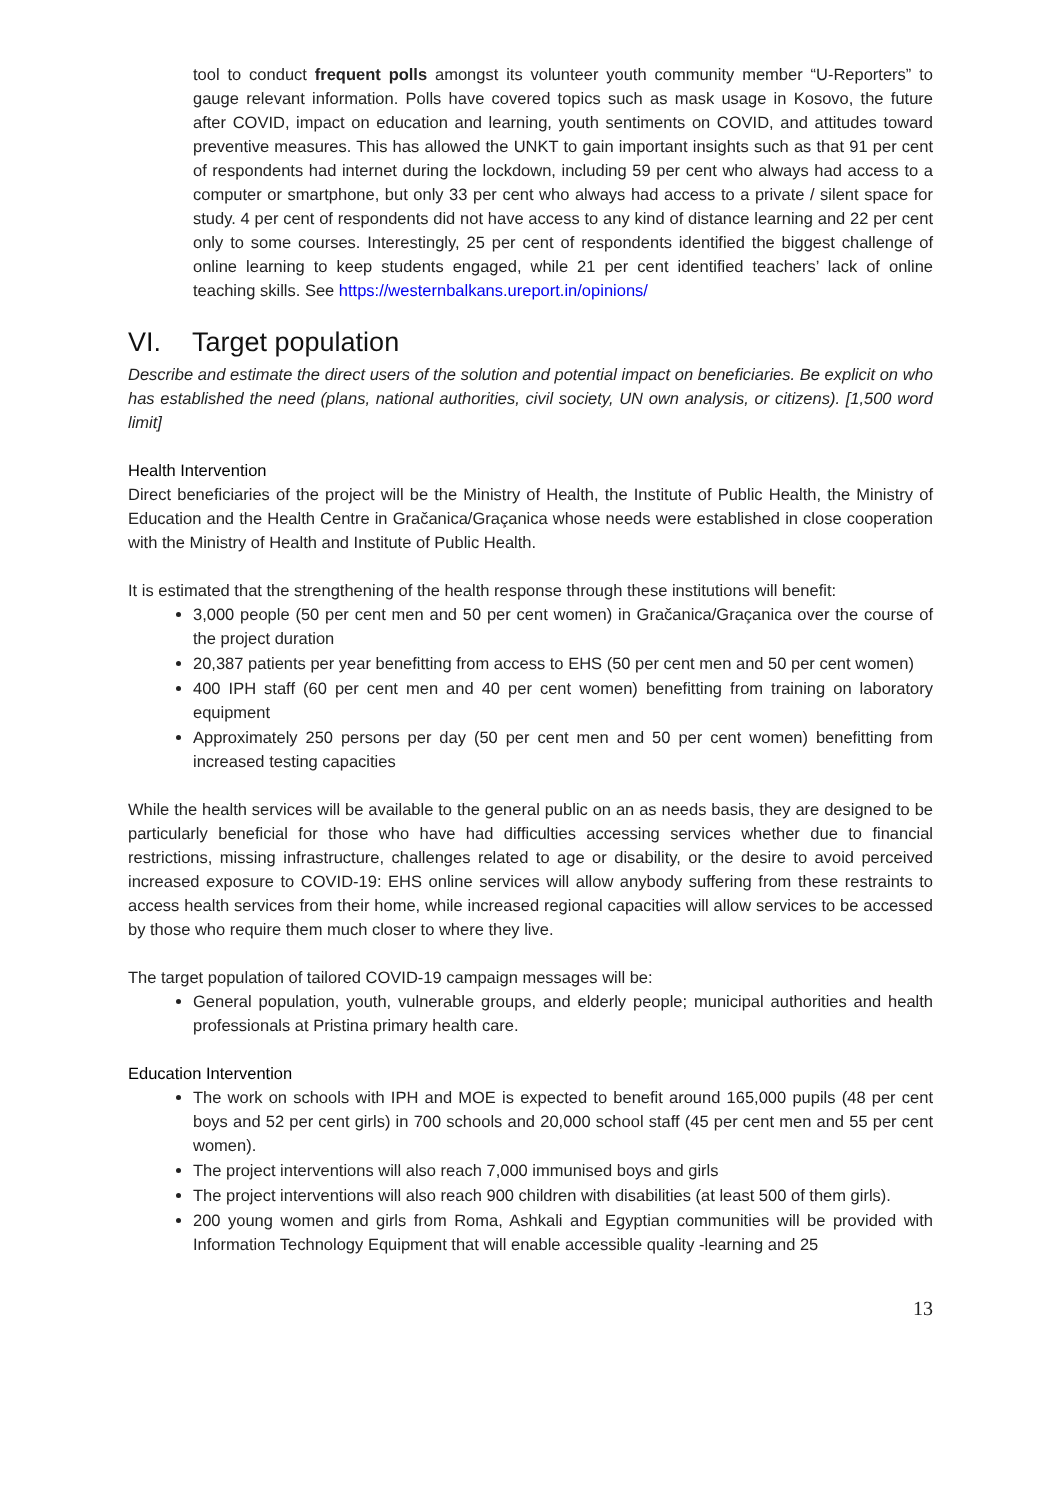tool to conduct frequent polls amongst its volunteer youth community member “U-Reporters” to gauge relevant information. Polls have covered topics such as mask usage in Kosovo, the future after COVID, impact on education and learning, youth sentiments on COVID, and attitudes toward preventive measures. This has allowed the UNKT to gain important insights such as that 91 per cent of respondents had internet during the lockdown, including 59 per cent who always had access to a computer or smartphone, but only 33 per cent who always had access to a private / silent space for study. 4 per cent of respondents did not have access to any kind of distance learning and 22 per cent only to some courses. Interestingly, 25 per cent of respondents identified the biggest challenge of online learning to keep students engaged, while 21 per cent identified teachers’ lack of online teaching skills. See https://westernbalkans.ureport.in/opinions/
VI. Target population
Describe and estimate the direct users of the solution and potential impact on beneficiaries. Be explicit on who has established the need (plans, national authorities, civil society, UN own analysis, or citizens). [1,500 word limit]
Health Intervention
Direct beneficiaries of the project will be the Ministry of Health, the Institute of Public Health, the Ministry of Education and the Health Centre in Gračanica/Graçanica whose needs were established in close cooperation with the Ministry of Health and Institute of Public Health.
It is estimated that the strengthening of the health response through these institutions will benefit:
3,000 people (50 per cent men and 50 per cent women) in Gračanica/Graçanica over the course of the project duration
20,387 patients per year benefitting from access to EHS (50 per cent men and 50 per cent women)
400 IPH staff (60 per cent men and 40 per cent women) benefitting from training on laboratory equipment
Approximately 250 persons per day (50 per cent men and 50 per cent women) benefitting from increased testing capacities
While the health services will be available to the general public on an as needs basis, they are designed to be particularly beneficial for those who have had difficulties accessing services whether due to financial restrictions, missing infrastructure, challenges related to age or disability, or the desire to avoid perceived increased exposure to COVID-19: EHS online services will allow anybody suffering from these restraints to access health services from their home, while increased regional capacities will allow services to be accessed by those who require them much closer to where they live.
The target population of tailored COVID-19 campaign messages will be:
General population, youth, vulnerable groups, and elderly people; municipal authorities and health professionals at Pristina primary health care.
Education Intervention
The work on schools with IPH and MOE is expected to benefit around 165,000 pupils (48 per cent boys and 52 per cent girls) in 700 schools and 20,000 school staff (45 per cent men and 55 per cent women).
The project interventions will also reach 7,000 immunised boys and girls
The project interventions will also reach 900 children with disabilities (at least 500 of them girls).
200 young women and girls from Roma, Ashkali and Egyptian communities will be provided with Information Technology Equipment that will enable accessible quality -learning and 25
13